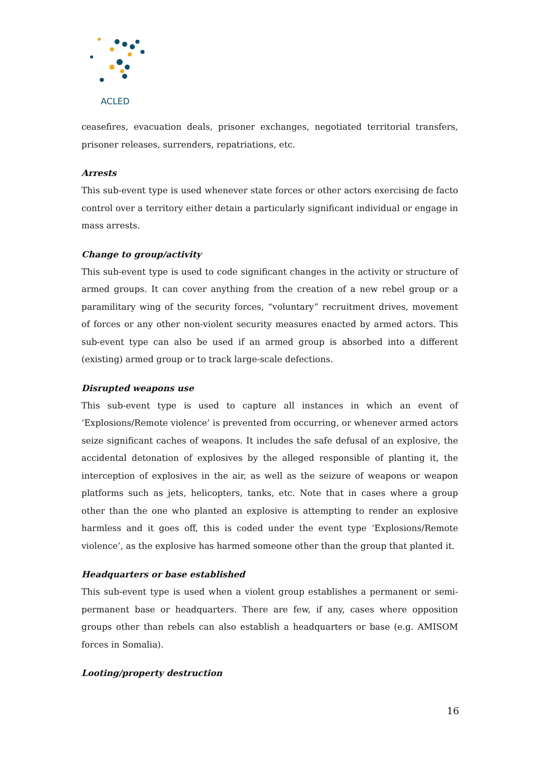ACLED
ceasefires, evacuation deals, prisoner exchanges, negotiated territorial transfers, prisoner releases, surrenders, repatriations, etc.
Arrests
This sub-event type is used whenever state forces or other actors exercising de facto control over a territory either detain a particularly significant individual or engage in mass arrests.
Change to group/activity
This sub-event type is used to code significant changes in the activity or structure of armed groups. It can cover anything from the creation of a new rebel group or a paramilitary wing of the security forces, “voluntary” recruitment drives, movement of forces or any other non-violent security measures enacted by armed actors. This sub-event type can also be used if an armed group is absorbed into a different (existing) armed group or to track large-scale defections.
Disrupted weapons use
This sub-event type is used to capture all instances in which an event of ‘Explosions/Remote violence’ is prevented from occurring, or whenever armed actors seize significant caches of weapons. It includes the safe defusal of an explosive, the accidental detonation of explosives by the alleged responsible of planting it, the interception of explosives in the air, as well as the seizure of weapons or weapon platforms such as jets, helicopters, tanks, etc. Note that in cases where a group other than the one who planted an explosive is attempting to render an explosive harmless and it goes off, this is coded under the event type ‘Explosions/Remote violence’, as the explosive has harmed someone other than the group that planted it.
Headquarters or base established
This sub-event type is used when a violent group establishes a permanent or semi-permanent base or headquarters. There are few, if any, cases where opposition groups other than rebels can also establish a headquarters or base (e.g. AMISOM forces in Somalia).
Looting/property destruction
16